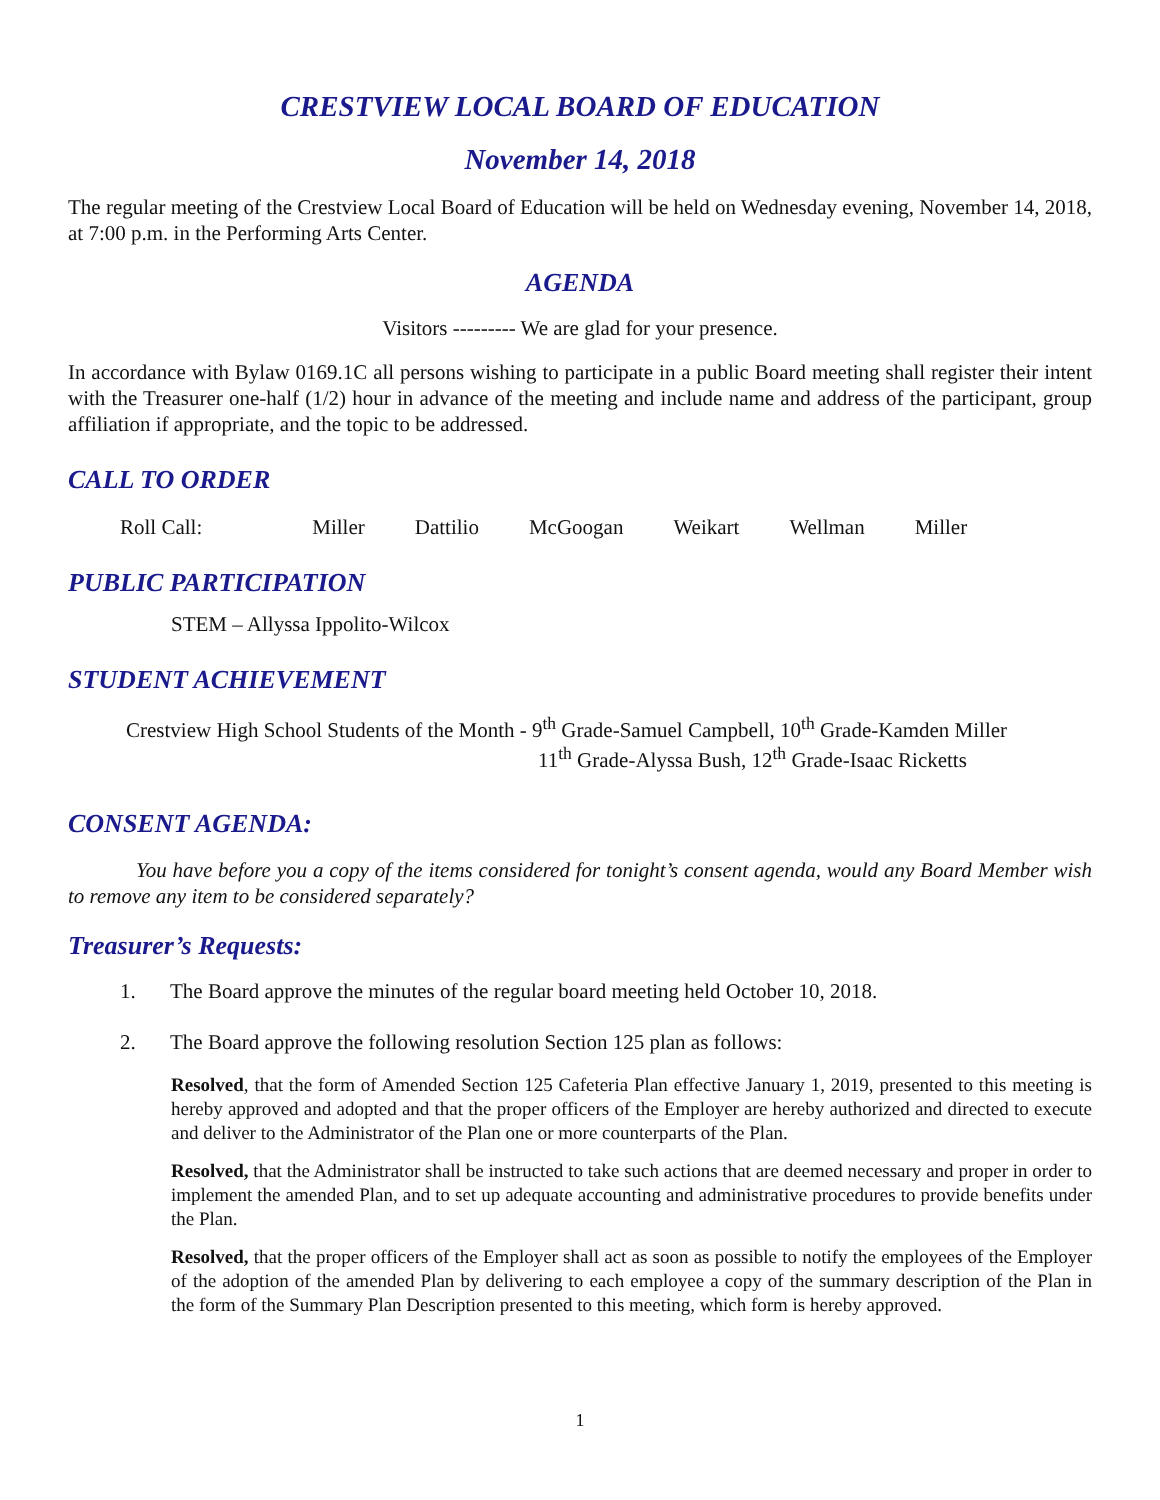CRESTVIEW LOCAL BOARD OF EDUCATION
November 14, 2018
The regular meeting of the Crestview Local Board of Education will be held on Wednesday evening, November 14, 2018, at 7:00 p.m. in the Performing Arts Center.
AGENDA
Visitors --------- We are glad for your presence.
In accordance with Bylaw 0169.1C all persons wishing to participate in a public Board meeting shall register their intent with the Treasurer one-half (1/2) hour in advance of the meeting and include name and address of the participant, group affiliation if appropriate, and the topic to be addressed.
CALL TO ORDER
Roll Call: Miller Dattilio McGoogan Weikart Wellman Miller
PUBLIC PARTICIPATION
STEM – Allyssa Ippolito-Wilcox
STUDENT ACHIEVEMENT
Crestview High School Students of the Month - 9<sup>th</sup> Grade-Samuel Campbell, 10<sup>th</sup> Grade-Kamden Miller
11<sup>th</sup> Grade-Alyssa Bush, 12<sup>th</sup> Grade-Isaac Ricketts
CONSENT AGENDA:
You have before you a copy of the items considered for tonight’s consent agenda, would any Board Member wish to remove any item to be considered separately?
Treasurer’s Requests:
1. The Board approve the minutes of the regular board meeting held October 10, 2018.
2. The Board approve the following resolution Section 125 plan as follows:
Resolved, that the form of Amended Section 125 Cafeteria Plan effective January 1, 2019, presented to this meeting is hereby approved and adopted and that the proper officers of the Employer are hereby authorized and directed to execute and deliver to the Administrator of the Plan one or more counterparts of the Plan.
Resolved, that the Administrator shall be instructed to take such actions that are deemed necessary and proper in order to implement the amended Plan, and to set up adequate accounting and administrative procedures to provide benefits under the Plan.
Resolved, that the proper officers of the Employer shall act as soon as possible to notify the employees of the Employer of the adoption of the amended Plan by delivering to each employee a copy of the summary description of the Plan in the form of the Summary Plan Description presented to this meeting, which form is hereby approved.
1